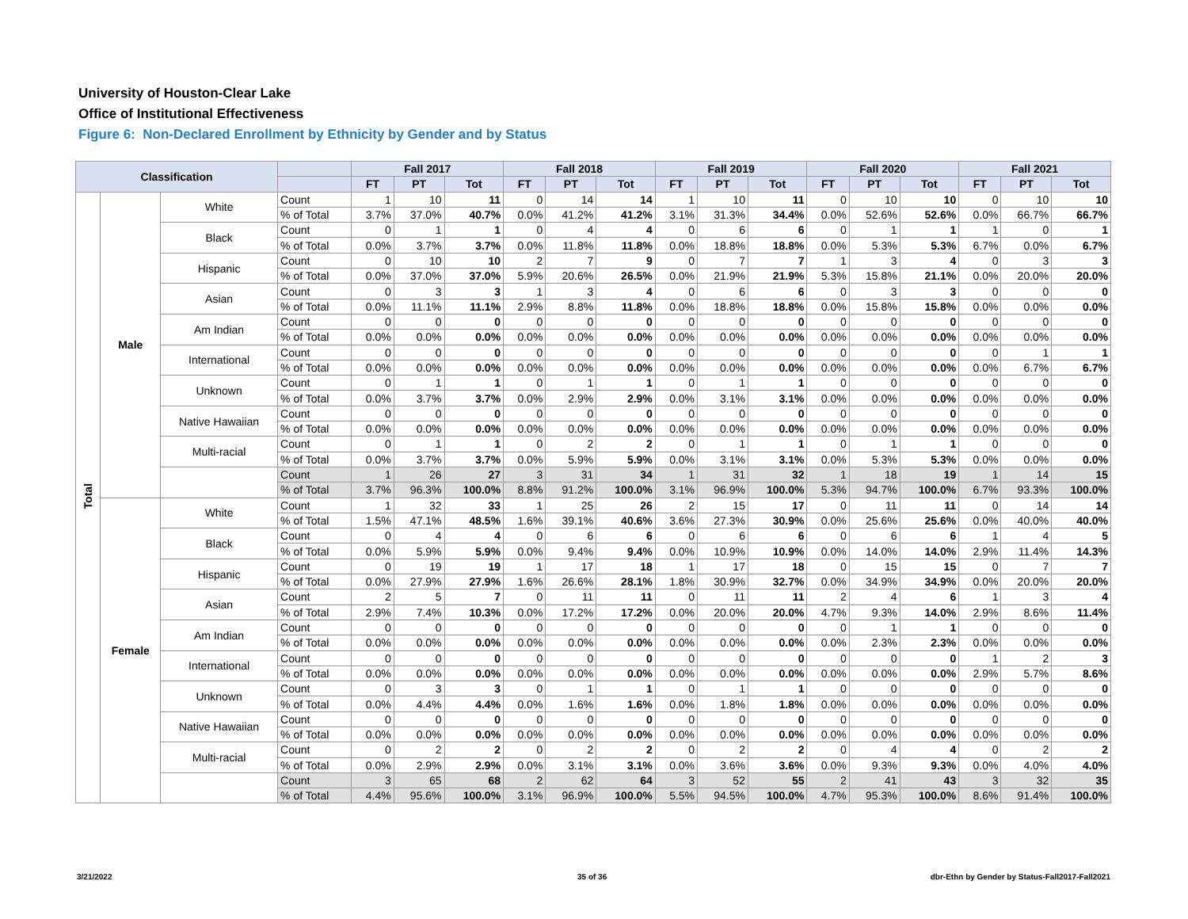University of Houston-Clear Lake
Office of Institutional Effectiveness
Figure 6: Non-Declared Enrollment by Ethnicity by Gender and by Status
| Classification | | | | Fall 2017 | | | Fall 2018 | | | Fall 2019 | | | Fall 2020 | | | Fall 2021 | | |
| --- | --- | --- | --- | --- | --- | --- | --- | --- | --- | --- | --- | --- | --- | --- | --- | --- | --- | --- |
| | | | | FT | PT | Tot | FT | PT | Tot | FT | PT | Tot | FT | PT | Tot | FT | PT | Tot |
| Total | Male | White | Count | 1 | 10 | 11 | 0 | 14 | 14 | 1 | 10 | 11 | 0 | 10 | 10 | 0 | 10 | 10 |
| | | | % of Total | 3.7% | 37.0% | 40.7% | 0.0% | 41.2% | 41.2% | 3.1% | 31.3% | 34.4% | 0.0% | 52.6% | 52.6% | 0.0% | 66.7% | 66.7% |
| | | Black | Count | 0 | 1 | 1 | 0 | 4 | 4 | 0 | 6 | 6 | 0 | 1 | 1 | 1 | 0 | 1 |
| | | | % of Total | 0.0% | 3.7% | 3.7% | 0.0% | 11.8% | 11.8% | 0.0% | 18.8% | 18.8% | 0.0% | 5.3% | 5.3% | 6.7% | 0.0% | 6.7% |
| | | Hispanic | Count | 0 | 10 | 10 | 2 | 7 | 9 | 0 | 7 | 7 | 1 | 3 | 4 | 0 | 3 | 3 |
| | | | % of Total | 0.0% | 37.0% | 37.0% | 5.9% | 20.6% | 26.5% | 0.0% | 21.9% | 21.9% | 5.3% | 15.8% | 21.1% | 0.0% | 20.0% | 20.0% |
| | | Asian | Count | 0 | 3 | 3 | 1 | 3 | 4 | 0 | 6 | 6 | 0 | 3 | 3 | 0 | 0 | 0 |
| | | | % of Total | 0.0% | 11.1% | 11.1% | 2.9% | 8.8% | 11.8% | 0.0% | 18.8% | 18.8% | 0.0% | 15.8% | 15.8% | 0.0% | 0.0% | 0.0% |
| | | Am Indian | Count | 0 | 0 | 0 | 0 | 0 | 0 | 0 | 0 | 0 | 0 | 0 | 0 | 0 | 0 | 0 |
| | | | % of Total | 0.0% | 0.0% | 0.0% | 0.0% | 0.0% | 0.0% | 0.0% | 0.0% | 0.0% | 0.0% | 0.0% | 0.0% | 0.0% | 0.0% | 0.0% |
| | | International | Count | 0 | 0 | 0 | 0 | 0 | 0 | 0 | 0 | 0 | 0 | 0 | 0 | 0 | 1 | 1 |
| | | | % of Total | 0.0% | 0.0% | 0.0% | 0.0% | 0.0% | 0.0% | 0.0% | 0.0% | 0.0% | 0.0% | 0.0% | 0.0% | 0.0% | 6.7% | 6.7% |
| | | Unknown | Count | 0 | 1 | 1 | 0 | 1 | 1 | 0 | 1 | 1 | 0 | 0 | 0 | 0 | 0 | 0 |
| | | | % of Total | 0.0% | 3.7% | 3.7% | 0.0% | 2.9% | 2.9% | 0.0% | 3.1% | 3.1% | 0.0% | 0.0% | 0.0% | 0.0% | 0.0% | 0.0% |
| | | Native Hawaiian | Count | 0 | 0 | 0 | 0 | 0 | 0 | 0 | 0 | 0 | 0 | 0 | 0 | 0 | 0 | 0 |
| | | | % of Total | 0.0% | 0.0% | 0.0% | 0.0% | 0.0% | 0.0% | 0.0% | 0.0% | 0.0% | 0.0% | 0.0% | 0.0% | 0.0% | 0.0% | 0.0% |
| | | Multi-racial | Count | 0 | 1 | 1 | 0 | 2 | 2 | 0 | 1 | 1 | 0 | 1 | 1 | 0 | 0 | 0 |
| | | | % of Total | 0.0% | 3.7% | 3.7% | 0.0% | 5.9% | 5.9% | 0.0% | 3.1% | 3.1% | 0.0% | 5.3% | 5.3% | 0.0% | 0.0% | 0.0% |
| | | | Count | 1 | 26 | 27 | 3 | 31 | 34 | 1 | 31 | 32 | 1 | 18 | 19 | 1 | 14 | 15 |
| | | | % of Total | 3.7% | 96.3% | 100.0% | 8.8% | 91.2% | 100.0% | 3.1% | 96.9% | 100.0% | 5.3% | 94.7% | 100.0% | 6.7% | 93.3% | 100.0% |
| | Female | White | Count | 1 | 32 | 33 | 1 | 25 | 26 | 2 | 15 | 17 | 0 | 11 | 11 | 0 | 14 | 14 |
| | | | % of Total | 1.5% | 47.1% | 48.5% | 1.6% | 39.1% | 40.6% | 3.6% | 27.3% | 30.9% | 0.0% | 25.6% | 25.6% | 0.0% | 40.0% | 40.0% |
| | | Black | Count | 0 | 4 | 4 | 0 | 6 | 6 | 0 | 6 | 6 | 0 | 6 | 6 | 1 | 4 | 5 |
| | | | % of Total | 0.0% | 5.9% | 5.9% | 0.0% | 9.4% | 9.4% | 0.0% | 10.9% | 10.9% | 0.0% | 14.0% | 14.0% | 2.9% | 11.4% | 14.3% |
| | | Hispanic | Count | 0 | 19 | 19 | 1 | 17 | 18 | 1 | 17 | 18 | 0 | 15 | 15 | 0 | 7 | 7 |
| | | | % of Total | 0.0% | 27.9% | 27.9% | 1.6% | 26.6% | 28.1% | 1.8% | 30.9% | 32.7% | 0.0% | 34.9% | 34.9% | 0.0% | 20.0% | 20.0% |
| | | Asian | Count | 2 | 5 | 7 | 0 | 11 | 11 | 0 | 11 | 11 | 2 | 4 | 6 | 1 | 3 | 4 |
| | | | % of Total | 2.9% | 7.4% | 10.3% | 0.0% | 17.2% | 17.2% | 0.0% | 20.0% | 20.0% | 4.7% | 9.3% | 14.0% | 2.9% | 8.6% | 11.4% |
| | | Am Indian | Count | 0 | 0 | 0 | 0 | 0 | 0 | 0 | 0 | 0 | 0 | 1 | 1 | 0 | 0 | 0 |
| | | | % of Total | 0.0% | 0.0% | 0.0% | 0.0% | 0.0% | 0.0% | 0.0% | 0.0% | 0.0% | 0.0% | 2.3% | 2.3% | 0.0% | 0.0% | 0.0% |
| | | International | Count | 0 | 0 | 0 | 0 | 0 | 0 | 0 | 0 | 0 | 0 | 0 | 0 | 1 | 2 | 3 |
| | | | % of Total | 0.0% | 0.0% | 0.0% | 0.0% | 0.0% | 0.0% | 0.0% | 0.0% | 0.0% | 0.0% | 0.0% | 0.0% | 2.9% | 5.7% | 8.6% |
| | | Unknown | Count | 0 | 3 | 3 | 0 | 1 | 1 | 0 | 1 | 1 | 0 | 0 | 0 | 0 | 0 | 0 |
| | | | % of Total | 0.0% | 4.4% | 4.4% | 0.0% | 1.6% | 1.6% | 0.0% | 1.8% | 1.8% | 0.0% | 0.0% | 0.0% | 0.0% | 0.0% | 0.0% |
| | | Native Hawaiian | Count | 0 | 0 | 0 | 0 | 0 | 0 | 0 | 0 | 0 | 0 | 0 | 0 | 0 | 0 | 0 |
| | | | % of Total | 0.0% | 0.0% | 0.0% | 0.0% | 0.0% | 0.0% | 0.0% | 0.0% | 0.0% | 0.0% | 0.0% | 0.0% | 0.0% | 0.0% | 0.0% |
| | | Multi-racial | Count | 0 | 2 | 2 | 0 | 2 | 2 | 0 | 2 | 2 | 0 | 4 | 4 | 0 | 2 | 2 |
| | | | % of Total | 0.0% | 2.9% | 2.9% | 0.0% | 3.1% | 3.1% | 0.0% | 3.6% | 3.6% | 0.0% | 9.3% | 9.3% | 0.0% | 4.0% | 4.0% |
| | | | Count | 3 | 65 | 68 | 2 | 62 | 64 | 3 | 52 | 55 | 2 | 41 | 43 | 3 | 32 | 35 |
| | | | % of Total | 4.4% | 95.6% | 100.0% | 3.1% | 96.9% | 100.0% | 5.5% | 94.5% | 100.0% | 4.7% | 95.3% | 100.0% | 8.6% | 91.4% | 100.0% |
3/21/2022 35 of 36
dbr-Ethn by Gender by Status-Fall2017-Fall2021